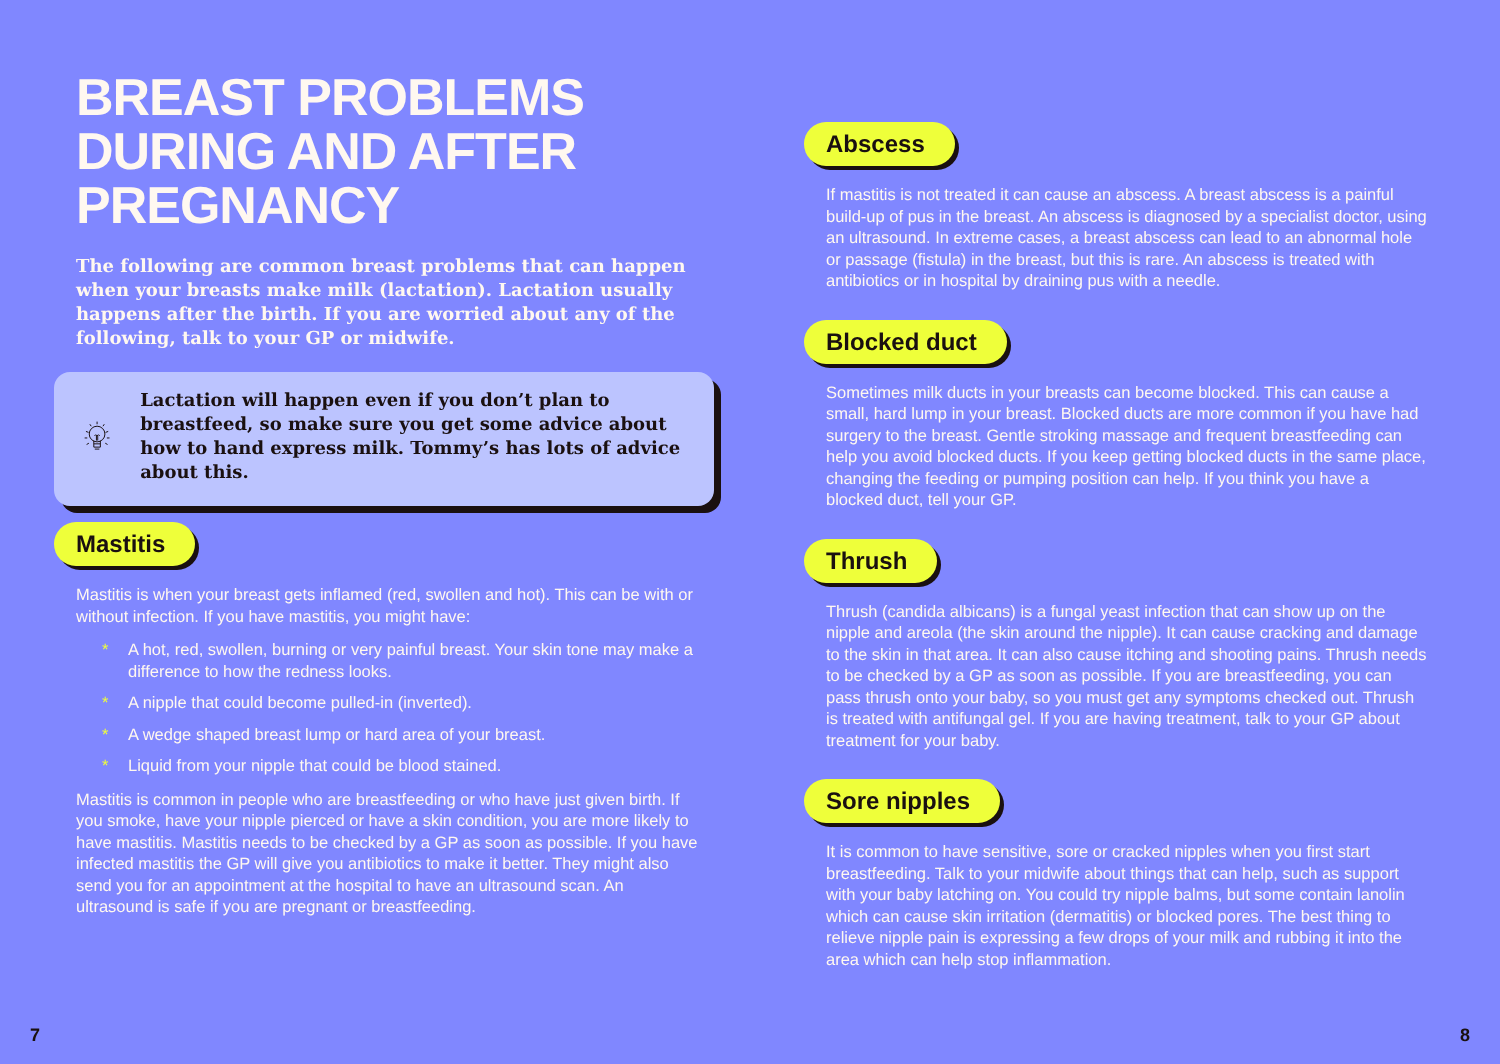BREAST PROBLEMS DURING AND AFTER PREGNANCY
The following are common breast problems that can happen when your breasts make milk (lactation). Lactation usually happens after the birth. If you are worried about any of the following, talk to your GP or midwife.
Lactation will happen even if you don’t plan to breastfeed, so make sure you get some advice about how to hand express milk. Tommy’s has lots of advice about this.
Mastitis
Mastitis is when your breast gets inflamed (red, swollen and hot). This can be with or without infection. If you have mastitis, you might have:
* A hot, red, swollen, burning or very painful breast. Your skin tone may make a difference to how the redness looks.
* A nipple that could become pulled-in (inverted).
* A wedge shaped breast lump or hard area of your breast.
* Liquid from your nipple that could be blood stained.
Mastitis is common in people who are breastfeeding or who have just given birth. If you smoke, have your nipple pierced or have a skin condition, you are more likely to have mastitis. Mastitis needs to be checked by a GP as soon as possible. If you have infected mastitis the GP will give you antibiotics to make it better. They might also send you for an appointment at the hospital to have an ultrasound scan. An ultrasound is safe if you are pregnant or breastfeeding.
Abscess
If mastitis is not treated it can cause an abscess. A breast abscess is a painful build-up of pus in the breast. An abscess is diagnosed by a specialist doctor, using an ultrasound. In extreme cases, a breast abscess can lead to an abnormal hole or passage (fistula) in the breast, but this is rare. An abscess is treated with antibiotics or in hospital by draining pus with a needle.
Blocked duct
Sometimes milk ducts in your breasts can become blocked. This can cause a small, hard lump in your breast. Blocked ducts are more common if you have had surgery to the breast. Gentle stroking massage and frequent breastfeeding can help you avoid blocked ducts. If you keep getting blocked ducts in the same place, changing the feeding or pumping position can help. If you think you have a blocked duct, tell your GP.
Thrush
Thrush (candida albicans) is a fungal yeast infection that can show up on the nipple and areola (the skin around the nipple). It can cause cracking and damage to the skin in that area. It can also cause itching and shooting pains. Thrush needs to be checked by a GP as soon as possible. If you are breastfeeding, you can pass thrush onto your baby, so you must get any symptoms checked out. Thrush is treated with antifungal gel. If you are having treatment, talk to your GP about treatment for your baby.
Sore nipples
It is common to have sensitive, sore or cracked nipples when you first start breastfeeding. Talk to your midwife about things that can help, such as support with your baby latching on. You could try nipple balms, but some contain lanolin which can cause skin irritation (dermatitis) or blocked pores. The best thing to relieve nipple pain is expressing a few drops of your milk and rubbing it into the area which can help stop inflammation.
7 8